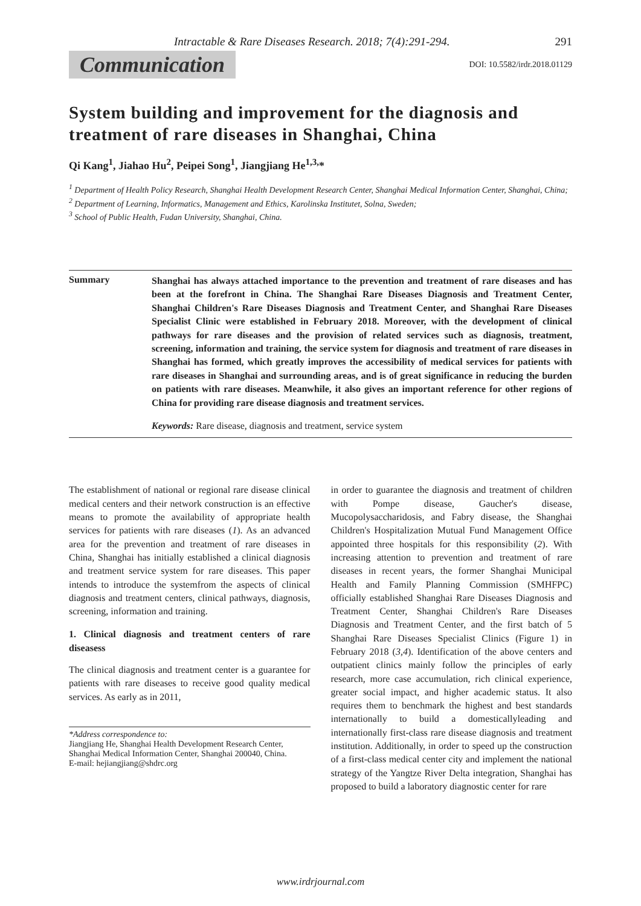Intractable & Rare Diseases Research. 2018; 7(4):291-294. 291
Communication DOI: 10.5582/irdr.2018.01129
System building and improvement for the diagnosis and treatment of rare diseases in Shanghai, China
Qi Kang<sup>1</sup>, Jiahao Hu<sup>2</sup>, Peipei Song<sup>1</sup>, Jiangjiang He<sup>1,3,</sup>*
<sup>1</sup> Department of Health Policy Research, Shanghai Health Development Research Center, Shanghai Medical Information Center, Shanghai, China;
<sup>2</sup> Department of Learning, Informatics, Management and Ethics, Karolinska Institutet, Solna, Sweden;
<sup>3</sup> School of Public Health, Fudan University, Shanghai, China.
Summary
Shanghai has always attached importance to the prevention and treatment of rare diseases and has been at the forefront in China. The Shanghai Rare Diseases Diagnosis and Treatment Center, Shanghai Children's Rare Diseases Diagnosis and Treatment Center, and Shanghai Rare Diseases Specialist Clinic were established in February 2018. Moreover, with the development of clinical pathways for rare diseases and the provision of related services such as diagnosis, treatment, screening, information and training, the service system for diagnosis and treatment of rare diseases in Shanghai has formed, which greatly improves the accessibility of medical services for patients with rare diseases in Shanghai and surrounding areas, and is of great significance in reducing the burden on patients with rare diseases. Meanwhile, it also gives an important reference for other regions of China for providing rare disease diagnosis and treatment services.
Keywords: Rare disease, diagnosis and treatment, service system
The establishment of national or regional rare disease clinical medical centers and their network construction is an effective means to promote the availability of appropriate health services for patients with rare diseases (1). As an advanced area for the prevention and treatment of rare diseases in China, Shanghai has initially established a clinical diagnosis and treatment service system for rare diseases. This paper intends to introduce the systemfrom the aspects of clinical diagnosis and treatment centers, clinical pathways, diagnosis, screening, information and training.
1. Clinical diagnosis and treatment centers of rare diseasess
The clinical diagnosis and treatment center is a guarantee for patients with rare diseases to receive good quality medical services. As early as in 2011,
*Address correspondence to:
Jiangjiang He, Shanghai Health Development Research Center, Shanghai Medical Information Center, Shanghai 200040, China.
E-mail: hejiangjiang@shdrc.org
in order to guarantee the diagnosis and treatment of children with Pompe disease, Gaucher's disease, Mucopolysaccharidosis, and Fabry disease, the Shanghai Children's Hospitalization Mutual Fund Management Office appointed three hospitals for this responsibility (2). With increasing attention to prevention and treatment of rare diseases in recent years, the former Shanghai Municipal Health and Family Planning Commission (SMHFPC) officially established Shanghai Rare Diseases Diagnosis and Treatment Center, Shanghai Children's Rare Diseases Diagnosis and Treatment Center, and the first batch of 5 Shanghai Rare Diseases Specialist Clinics (Figure 1) in February 2018 (3,4). Identification of the above centers and outpatient clinics mainly follow the principles of early research, more case accumulation, rich clinical experience, greater social impact, and higher academic status. It also requires them to benchmark the highest and best standards internationally to build a domesticallyleading and internationally first-class rare disease diagnosis and treatment institution. Additionally, in order to speed up the construction of a first-class medical center city and implement the national strategy of the Yangtze River Delta integration, Shanghai has proposed to build a laboratory diagnostic center for rare
www.irdrjournal.com